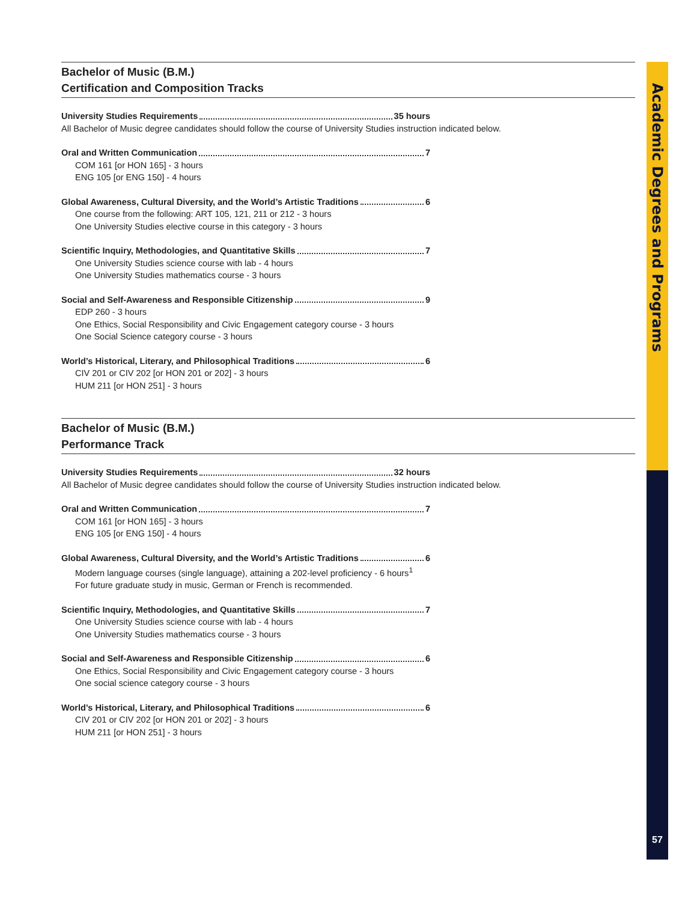Bachelor of Music (B.M.)
Certification and Composition Tracks
University Studies Requirements 35 hours
All Bachelor of Music degree candidates should follow the course of University Studies instruction indicated below.
Oral and Written Communication 7
COM 161 [or HON 165] - 3 hours
ENG 105 [or ENG 150] - 4 hours
Global Awareness, Cultural Diversity, and the World’s Artistic Traditions 6
One course from the following: ART 105, 121, 211 or 212 - 3 hours
One University Studies elective course in this category - 3 hours
Scientific Inquiry, Methodologies, and Quantitative Skills 7
One University Studies science course with lab - 4 hours
One University Studies mathematics course - 3 hours
Social and Self-Awareness and Responsible Citizenship 9
EDP 260 - 3 hours
One Ethics, Social Responsibility and Civic Engagement category course - 3 hours
One Social Science category course - 3 hours
World’s Historical, Literary, and Philosophical Traditions 6
CIV 201 or CIV 202 [or HON 201 or 202] - 3 hours
HUM 211 [or HON 251] - 3 hours
Bachelor of Music (B.M.)
Performance Track
University Studies Requirements 32 hours
All Bachelor of Music degree candidates should follow the course of University Studies instruction indicated below.
Oral and Written Communication 7
COM 161 [or HON 165] - 3 hours
ENG 105 [or ENG 150] - 4 hours
Global Awareness, Cultural Diversity, and the World’s Artistic Traditions 6
Modern language courses (single language), attaining a 202-level proficiency - 6 hours<sup>1</sup>
For future graduate study in music, German or French is recommended.
Scientific Inquiry, Methodologies, and Quantitative Skills 7
One University Studies science course with lab - 4 hours
One University Studies mathematics course - 3 hours
Social and Self-Awareness and Responsible Citizenship 6
One Ethics, Social Responsibility and Civic Engagement category course - 3 hours
One social science category course - 3 hours
World’s Historical, Literary, and Philosophical Traditions 6
CIV 201 or CIV 202 [or HON 201 or 202] - 3 hours
HUM 211 [or HON 251] - 3 hours
Academic Degrees and Programs
57